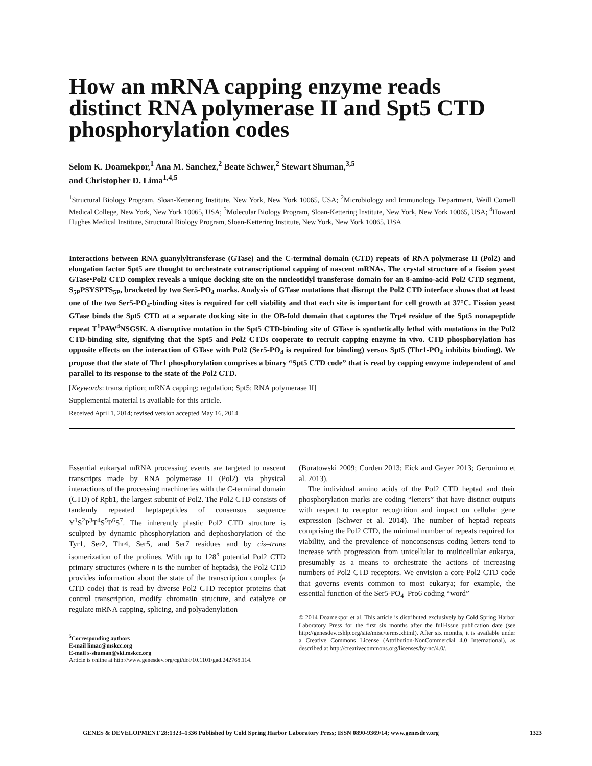How an mRNA capping enzyme reads distinct RNA polymerase II and Spt5 CTD phosphorylation codes
Selom K. Doamekpor,<sup>1</sup> Ana M. Sanchez,<sup>2</sup> Beate Schwer,<sup>2</sup> Stewart Shuman,<sup>3,5</sup>
and Christopher D. Lima<sup>1,4,5</sup>
<sup>1</sup> Structural Biology Program, Sloan-Kettering Institute, New York, New York 10065, USA; <sup>2</sup>Microbiology and Immunology Department, Weill Cornell Medical College, New York, New York 10065, USA; <sup>3</sup>Molecular Biology Program, Sloan-Kettering Institute, New York, New York 10065, USA; <sup>4</sup>Howard Hughes Medical Institute, Structural Biology Program, Sloan-Kettering Institute, New York, New York 10065, USA
Interactions between RNA guanylyltransferase (GTase) and the C-terminal domain (CTD) repeats of RNA polymerase II (Pol2) and elongation factor Spt5 are thought to orchestrate cotranscriptional capping of nascent mRNAs. The crystal structure of a fission yeast GTase•Pol2 CTD complex reveals a unique docking site on the nucleotidyl transferase domain for an 8-amino-acid Pol2 CTD segment, S<sub>5P</sub>PSYSPTS<sub>5P</sub>, bracketed by two Ser5-PO<sub>4</sub> marks. Analysis of GTase mutations that disrupt the Pol2 CTD interface shows that at least one of the two Ser5-PO<sub>4</sub>-binding sites is required for cell viability and that each site is important for cell growth at 37°C. Fission yeast GTase binds the Spt5 CTD at a separate docking site in the OB-fold domain that captures the Trp4 residue of the Spt5 nonapeptide repeat T<sup>1</sup>PAW<sup>4</sup>NSGSK. A disruptive mutation in the Spt5 CTD-binding site of GTase is synthetically lethal with mutations in the Pol2 CTD-binding site, signifying that the Spt5 and Pol2 CTDs cooperate to recruit capping enzyme in vivo. CTD phosphorylation has opposite effects on the interaction of GTase with Pol2 (Ser5-PO<sub>4</sub> is required for binding) versus Spt5 (Thr1-PO<sub>4</sub> inhibits binding). We propose that the state of Thr1 phosphorylation comprises a binary “Spt5 CTD code” that is read by capping enzyme independent of and parallel to its response to the state of the Pol2 CTD.
[Keywords: transcription; mRNA capping; regulation; Spt5; RNA polymerase II]
Supplemental material is available for this article.
Received April 1, 2014; revised version accepted May 16, 2014.
Essential eukaryal mRNA processing events are targeted to nascent transcripts made by RNA polymerase II (Pol2) via physical interactions of the processing machineries with the C-terminal domain (CTD) of Rpb1, the largest subunit of Pol2. The Pol2 CTD consists of tandemly repeated heptapeptides of consensus sequence Y<sup>1</sup>S<sup>2</sup>P<sup>3</sup>T<sup>4</sup>S<sup>5</sup>P<sup>6</sup>S<sup>7</sup>. The inherently plastic Pol2 CTD structure is sculpted by dynamic phosphorylation and dephoshorylation of the Tyr1, Ser2, Thr4, Ser5, and Ser7 residues and by cis–trans isomerization of the prolines. With up to 128<sup>n</sup> potential Pol2 CTD primary structures (where n is the number of heptads), the Pol2 CTD provides information about the state of the transcription complex (a CTD code) that is read by diverse Pol2 CTD receptor proteins that control transcription, modify chromatin structure, and catalyze or regulate mRNA capping, splicing, and polyadenylation
<sup>5</sup> Corresponding authors
E-mail limac@mskcc.org
E-mail s-shuman@ski.mskcc.org
Article is online at http://www.genesdev.org/cgi/doi/10.1101/gad.242768.114.
(Buratowski 2009; Corden 2013; Eick and Geyer 2013; Geronimo et al. 2013).
The individual amino acids of the Pol2 CTD heptad and their phosphorylation marks are coding “letters” that have distinct outputs with respect to receptor recognition and impact on cellular gene expression (Schwer et al. 2014). The number of heptad repeats comprising the Pol2 CTD, the minimal number of repeats required for viability, and the prevalence of nonconsensus coding letters tend to increase with progression from unicellular to multicellular eukarya, presumably as a means to orchestrate the actions of increasing numbers of Pol2 CTD receptors. We envision a core Pol2 CTD code that governs events common to most eukarya; for example, the essential function of the Ser5-PO<sub>4</sub>–Pro6 coding “word”
© 2014 Doamekpor et al. This article is distributed exclusively by Cold Spring Harbor Laboratory Press for the first six months after the full-issue publication date (see http://genesdev.cshlp.org/site/misc/terms.xhtml). After six months, it is available under a Creative Commons License (Attribution-NonCommercial 4.0 International), as described at http://creativecommons.org/licenses/by-nc/4.0/.
GENES & DEVELOPMENT 28:1323–1336 Published by Cold Spring Harbor Laboratory Press; ISSN 0890-9369/14; www.genesdev.org 1323